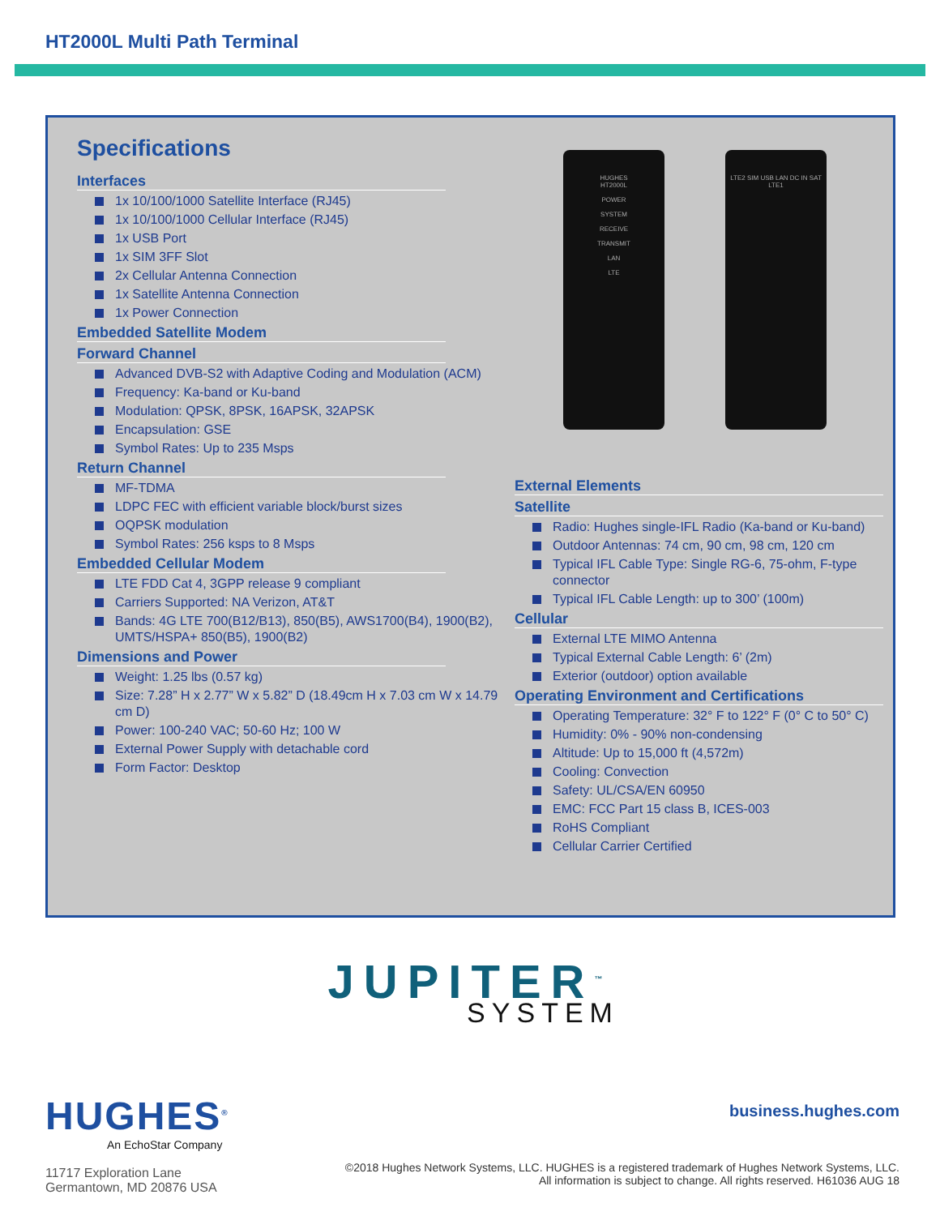HT2000L Multi Path Terminal
Specifications
Interfaces
1x 10/100/1000 Satellite Interface (RJ45)
1x 10/100/1000 Cellular Interface (RJ45)
1x USB Port
1x SIM 3FF Slot
2x Cellular Antenna Connection
1x Satellite Antenna Connection
1x Power Connection
Embedded Satellite Modem
Forward Channel
Advanced DVB-S2 with Adaptive Coding and Modulation (ACM)
Frequency: Ka-band or Ku-band
Modulation: QPSK, 8PSK, 16APSK, 32APSK
Encapsulation: GSE
Symbol Rates: Up to 235 Msps
Return Channel
MF-TDMA
LDPC FEC with efficient variable block/burst sizes
OQPSK modulation
Symbol Rates: 256 ksps to 8 Msps
Embedded Cellular Modem
LTE FDD Cat 4, 3GPP release 9 compliant
Carriers Supported: NA Verizon, AT&T
Bands: 4G LTE 700(B12/B13), 850(B5), AWS1700(B4), 1900(B2), UMTS/HSPA+ 850(B5), 1900(B2)
Dimensions and Power
Weight: 1.25 lbs (0.57 kg)
Size: 7.28” H x 2.77” W x 5.82” D (18.49cm H x 7.03 cm W x 14.79 cm D)
Power: 100-240 VAC; 50-60 Hz; 100 W
External Power Supply with detachable cord
Form Factor: Desktop
HUGHES
HT2000L
POWER
SYSTEM
RECEIVE
TRANSMIT
LAN
LTE
LTE2 SIM USB LAN DC IN SAT LTE1
External Elements
Satellite
Radio: Hughes single-IFL Radio (Ka-band or Ku-band)
Outdoor Antennas: 74 cm, 90 cm, 98 cm, 120 cm
Typical IFL Cable Type: Single RG-6, 75-ohm, F-type connector
Typical IFL Cable Length: up to 300’ (100m)
Cellular
External LTE MIMO Antenna
Typical External Cable Length: 6’ (2m)
Exterior (outdoor) option available
Operating Environment and Certifications
Operating Temperature: 32° F to 122° F (0° C to 50° C)
Humidity: 0% - 90% non-condensing
Altitude: Up to 15,000 ft (4,572m)
Cooling: Convection
Safety: UL/CSA/EN 60950
EMC: FCC Part 15 class B, ICES-003
RoHS Compliant
Cellular Carrier Certified
JUPITER<sup>™</sup>
SYSTEM
HUGHES<sup>®</sup>
An EchoStar Company
11717 Exploration Lane
Germantown, MD 20876 USA
business.hughes.com
©2018 Hughes Network Systems, LLC. HUGHES is a registered trademark of Hughes Network Systems, LLC.
All information is subject to change. All rights reserved. H61036 AUG 18